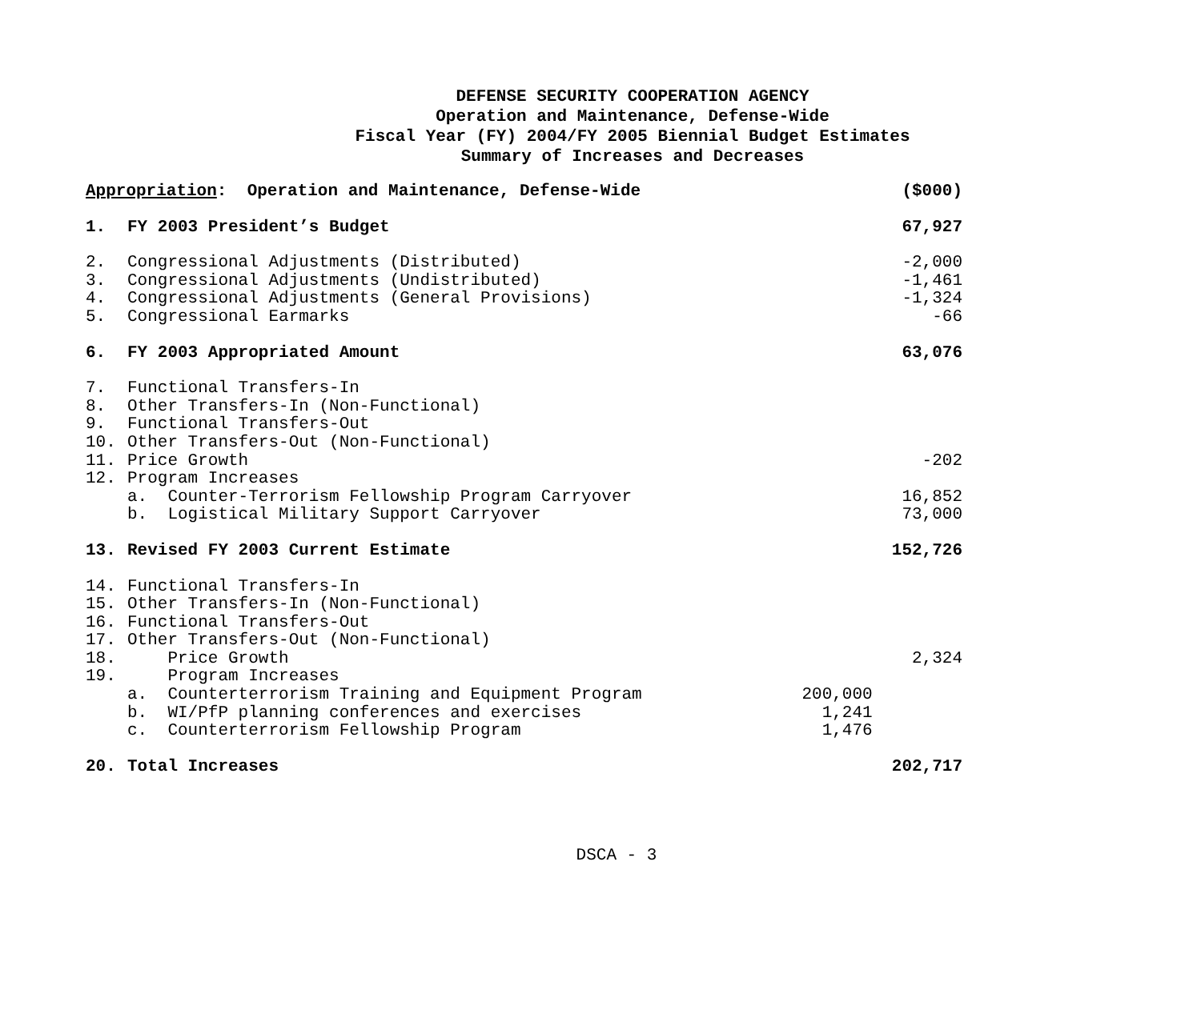DEFENSE SECURITY COOPERATION AGENCY
Operation and Maintenance, Defense-Wide
Fiscal Year (FY) 2004/FY 2005 Biennial Budget Estimates
Summary of Increases and Decreases
| Appropriation : Operation and Maintenance, Defense-Wide | | | ($000) |
| 1. | FY 2003 President’s Budget | | 67,927 |
| 2. | Congressional Adjustments (Distributed) | | -2,000 |
| 3. | Congressional Adjustments (Undistributed) | | -1,461 |
| 4. | Congressional Adjustments (General Provisions) | | -1,324 |
| 5. | Congressional Earmarks | | -66 |
| 6. | FY 2003 Appropriated Amount | | 63,076 |
| 7. | Functional Transfers-In | | |
| 8. | Other Transfers-In (Non-Functional) | | |
| 9. | Functional Transfers-Out | | |
| 10. | Other Transfers-Out (Non-Functional) | | |
| 11. | Price Growth | | -202 |
| 12. | Program Increases | | |
| | a. Counter-Terrorism Fellowship Program Carryover | | 16,852 |
| | b. Logistical Military Support Carryover | | 73,000 |
| 13. | Revised FY 2003 Current Estimate | | 152,726 |
| 14. | Functional Transfers-In | | |
| 15. | Other Transfers-In (Non-Functional) | | |
| 16. | Functional Transfers-Out | | |
| 17. | Other Transfers-Out (Non-Functional) | | |
| 18. | Price Growth | | 2,324 |
| 19. | Program Increases | | |
| | a. Counterterrorism Training and Equipment Program | 200,000 | |
| | b. WI/PfP planning conferences and exercises | 1,241 | |
| | c. Counterterrorism Fellowship Program | 1,476 | |
| 20. | Total Increases | | 202,717 |
DSCA - 3